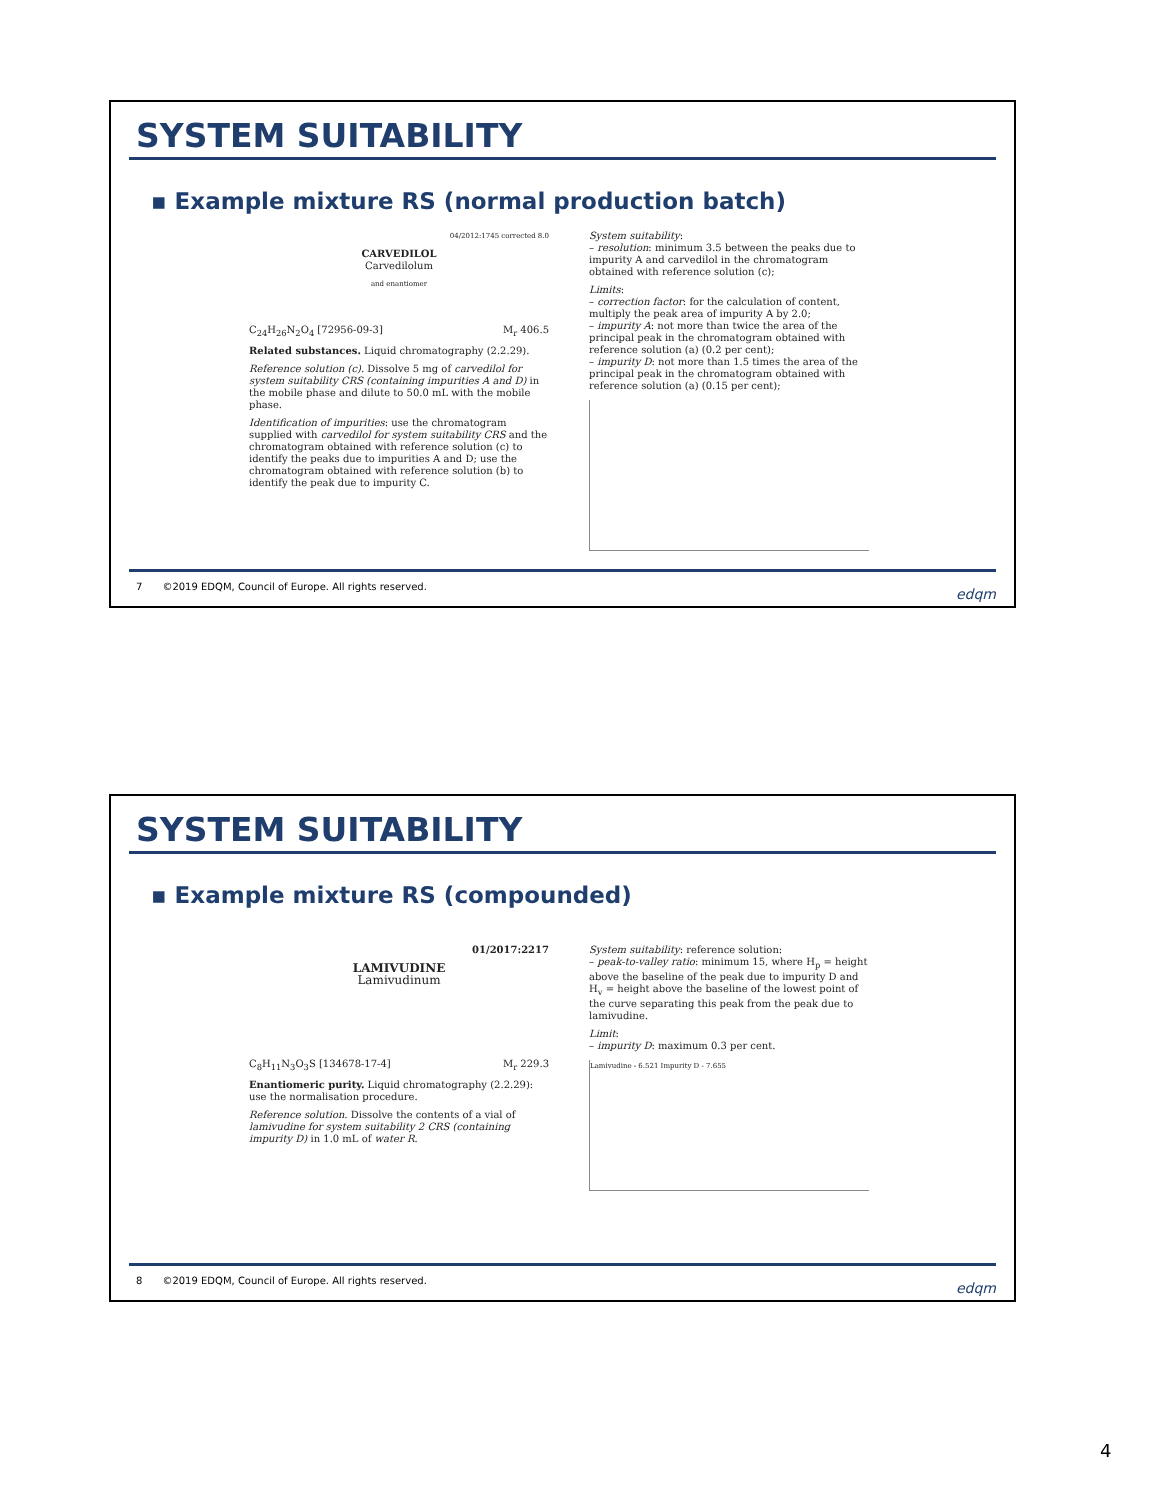SYSTEM SUITABILITY
▪ Example mixture RS (normal production batch)
04/2012:1745 corrected 8.0
CARVEDILOL
Carvedilolum
and enantiomer
C<sub>24</sub>H<sub>26</sub>N<sub>2</sub>O<sub>4</sub> [72956-09-3] M<sub>r</sub> 406.5
Related substances. Liquid chromatography (2.2.29).
Reference solution (c). Dissolve 5 mg of carvedilol for system suitability CRS (containing impurities A and D) in the mobile phase and dilute to 50.0 mL with the mobile phase.
Identification of impurities: use the chromatogram supplied with carvedilol for system suitability CRS and the chromatogram obtained with reference solution (c) to identify the peaks due to impurities A and D; use the chromatogram obtained with reference solution (b) to identify the peak due to impurity C.
System suitability:
– resolution: minimum 3.5 between the peaks due to impurity A and carvedilol in the chromatogram obtained with reference solution (c);
Limits:
– correction factor: for the calculation of content, multiply the peak area of impurity A by 2.0;
– impurity A: not more than twice the area of the principal peak in the chromatogram obtained with reference solution (a) (0.2 per cent);
– impurity D: not more than 1.5 times the area of the principal peak in the chromatogram obtained with reference solution (a) (0.15 per cent);
7 ©2019 EDQM, Council of Europe. All rights reserved.
edqm
SYSTEM SUITABILITY
▪ Example mixture RS (compounded)
01/2017:2217
LAMIVUDINE
Lamivudinum
C<sub>8</sub>H<sub>11</sub>N<sub>3</sub>O<sub>3</sub>S [134678-17-4] M<sub>r</sub> 229.3
Enantiomeric purity. Liquid chromatography (2.2.29): use the normalisation procedure.
Reference solution. Dissolve the contents of a vial of lamivudine for system suitability 2 CRS (containing impurity D) in 1.0 mL of water R.
System suitability: reference solution:
– peak-to-valley ratio: minimum 15, where H<sub>p</sub> = height above the baseline of the peak due to impurity D and H<sub>v</sub> = height above the baseline of the lowest point of the curve separating this peak from the peak due to lamivudine.
Limit:
– impurity D: maximum 0.3 per cent.
Lamivudine - 6.521 Impurity D - 7.655
8 ©2019 EDQM, Council of Europe. All rights reserved.
edqm
4